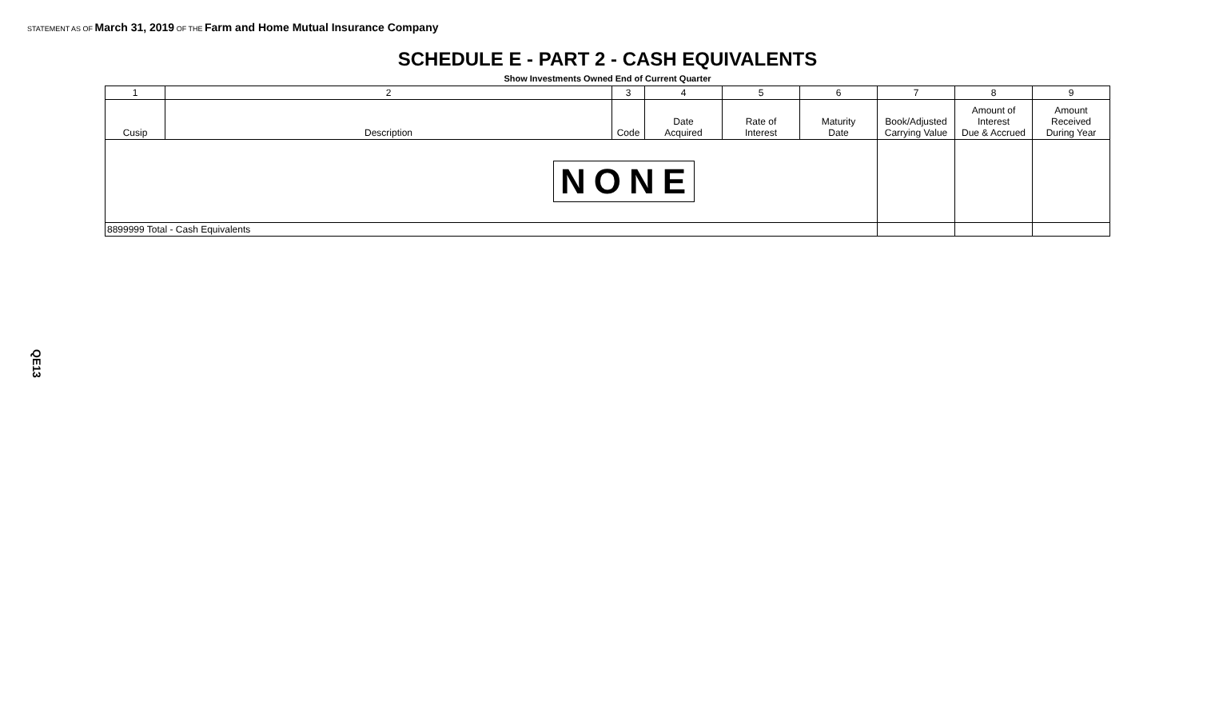STATEMENT AS OF March 31, 2019 OF THE Farm and Home Mutual Insurance Company
SCHEDULE E - PART 2 - CASH EQUIVALENTS
Show Investments Owned End of Current Quarter
| 1 | 2 | 3 | 4 | 5 | 6 | 7 | 8 | 9 |
| Cusip | Description | Code | Date Acquired | Rate of Interest | Maturity Date | Book/Adjusted Carrying Value | Amount of Interest Due & Accrued | Amount Received During Year |
| NONE | | | | | | | | |
| 8899999 Total - Cash Equivalents | | | | | | | | |
QE13